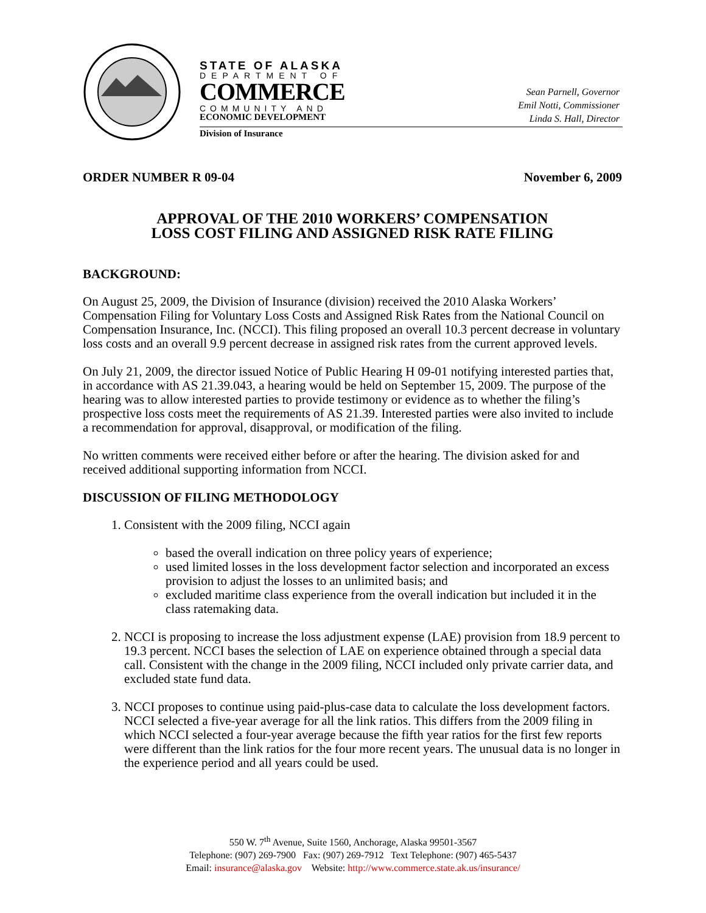STATE OF ALASKA
DEPARTMENT OF
COMMERCE
COMMUNITY AND
ECONOMIC DEVELOPMENT
Division of Insurance
Sean Parnell, Governor
Emil Notti, Commissioner
Linda S. Hall, Director
ORDER NUMBER R 09-04 November 6, 2009
APPROVAL OF THE 2010 WORKERS’ COMPENSATION
LOSS COST FILING AND ASSIGNED RISK RATE FILING
BACKGROUND:
On August 25, 2009, the Division of Insurance (division) received the 2010 Alaska Workers’ Compensation Filing for Voluntary Loss Costs and Assigned Risk Rates from the National Council on Compensation Insurance, Inc. (NCCI). This filing proposed an overall 10.3 percent decrease in voluntary loss costs and an overall 9.9 percent decrease in assigned risk rates from the current approved levels.
On July 21, 2009, the director issued Notice of Public Hearing H 09-01 notifying interested parties that, in accordance with AS 21.39.043, a hearing would be held on September 15, 2009. The purpose of the hearing was to allow interested parties to provide testimony or evidence as to whether the filing’s prospective loss costs meet the requirements of AS 21.39. Interested parties were also invited to include a recommendation for approval, disapproval, or modification of the filing.
No written comments were received either before or after the hearing. The division asked for and received additional supporting information from NCCI.
DISCUSSION OF FILING METHODOLOGY
1. Consistent with the 2009 filing, NCCI again
based the overall indication on three policy years of experience;
used limited losses in the loss development factor selection and incorporated an excess provision to adjust the losses to an unlimited basis; and
excluded maritime class experience from the overall indication but included it in the class ratemaking data.
2. NCCI is proposing to increase the loss adjustment expense (LAE) provision from 18.9 percent to 19.3 percent. NCCI bases the selection of LAE on experience obtained through a special data call. Consistent with the change in the 2009 filing, NCCI included only private carrier data, and excluded state fund data.
3. NCCI proposes to continue using paid-plus-case data to calculate the loss development factors. NCCI selected a five-year average for all the link ratios. This differs from the 2009 filing in which NCCI selected a four-year average because the fifth year ratios for the first few reports were different than the link ratios for the four more recent years. The unusual data is no longer in the experience period and all years could be used.
550 W. 7<sup>th</sup> Avenue, Suite 1560, Anchorage, Alaska 99501-3567
Telephone: (907) 269-7900 Fax: (907) 269-7912 Text Telephone: (907) 465-5437
Email: insurance@alaska.gov Website: http://www.commerce.state.ak.us/insurance/